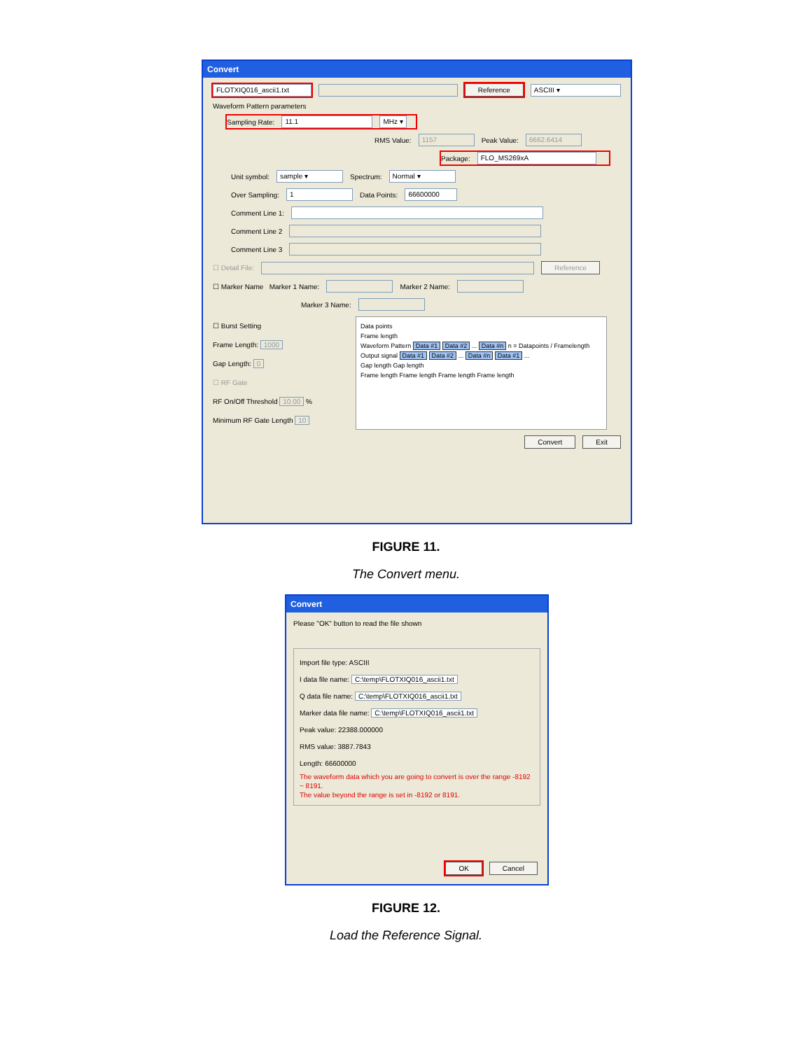Convert
FLOTXIQ016_ascii1.txt Reference ASCIII ▾
Waveform Pattern parameters
Sampling Rate: 11.1 MHz ▾
RMS Value: 1157 Peak Value: 6662.6414
Package: FLO_MS269xA
Unit symbol: sample ▾ Spectrum: Normal ▾
Over Sampling: 1 Data Points: 66600000
Comment Line 1:
Comment Line 2
Comment Line 3
☐ Detail File: Reference
☐ Marker Name Marker 1 Name: Marker 2 Name:
Marker 3 Name:
☐ Burst Setting
Frame Length: 1000
Gap Length: 0
☐ RF Gate
RF On/Off Threshold 10.00 %
Minimum RF Gate Length 10
Data points
Frame length
Waveform Pattern Data #1 Data #2 ... Data #n n = Datapoints / Framelength
Output signal Data #1 Data #2 ... Data #n Data #1 ...
Gap length Gap length
Frame length Frame length Frame length Frame length
Convert Exit
FIGURE 11.
The Convert menu.
Convert
Please "OK" button to read the file shown
Import file type: ASCIII
I data file name: C:\temp\FLOTXIQ016_ascii1.txt
Q data file name: C:\temp\FLOTXIQ016_ascii1.txt
Marker data file name: C:\temp\FLOTXIQ016_ascii1.txt
Peak value: 22388.000000
RMS value: 3887.7843
Length: 66600000
The waveform data which you are going to convert is over the range -8192 ~ 8191.
The value beyond the range is set in -8192 or 8191.
OK Cancel
FIGURE 12.
Load the Reference Signal.